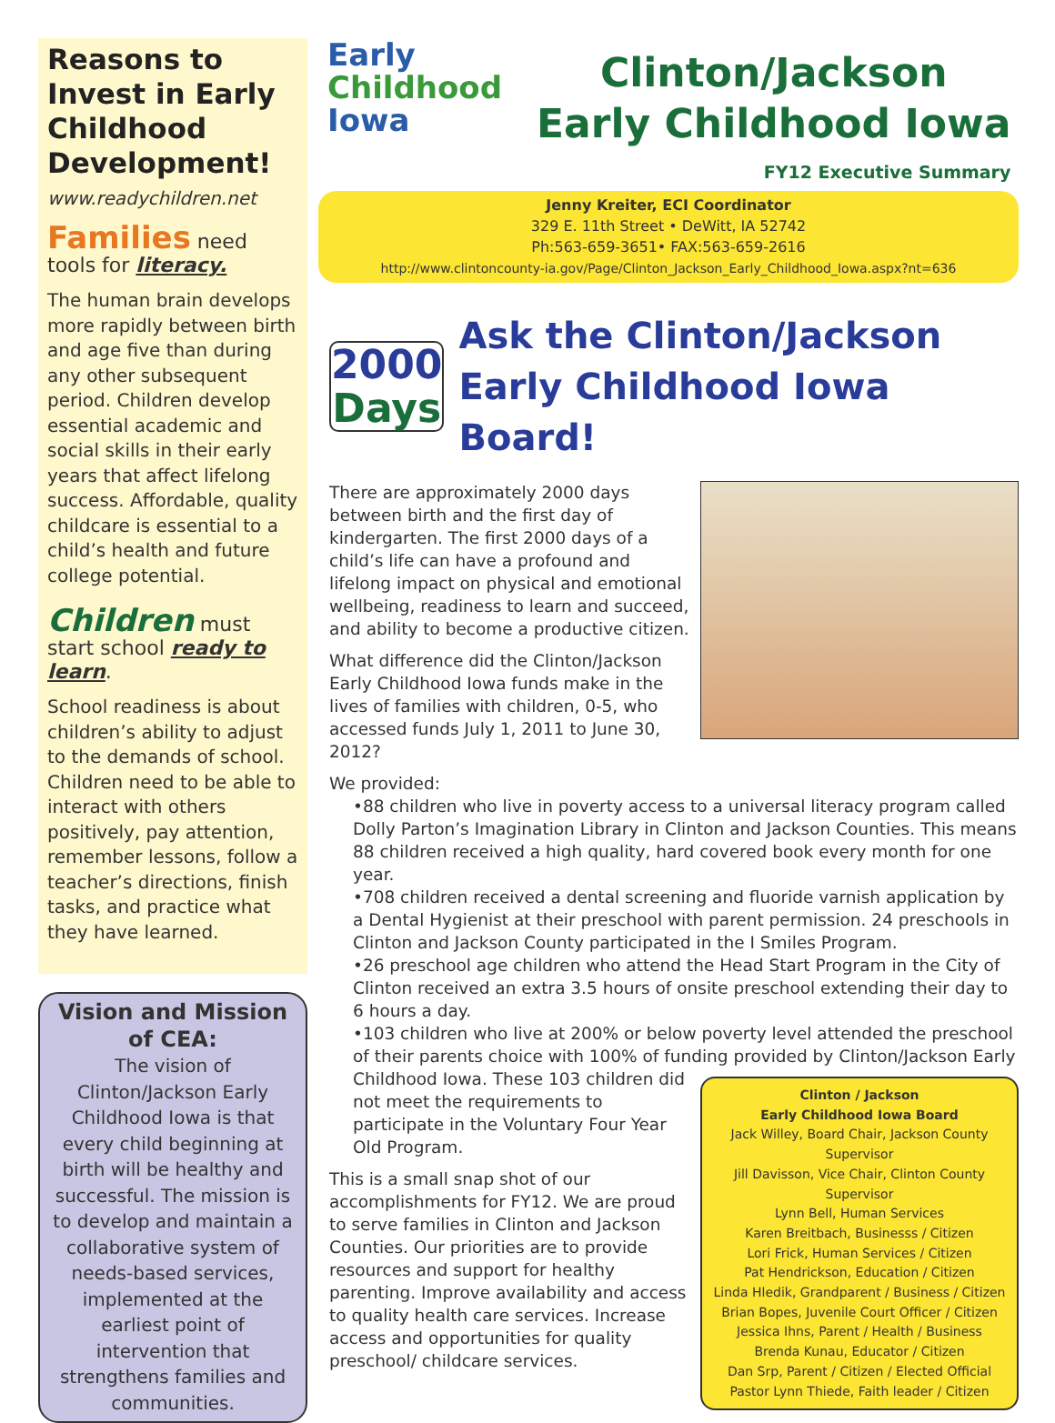Reasons to Invest in Early Childhood Development!
www.readychildren.net
Families need tools for literacy.
The human brain develops more rapidly between birth and age five than during any other subsequent period. Children develop essential academic and social skills in their early years that affect lifelong success. Affordable, quality childcare is essential to a child’s health and future college potential.
Children must start school ready to learn.
School readiness is about children’s ability to adjust to the demands of school. Children need to be able to interact with others positively, pay attention, remember lessons, follow a teacher’s directions, finish tasks, and practice what they have learned.
Vision and Mission of CEA:
The vision of Clinton/Jackson Early Childhood Iowa is that every child beginning at birth will be healthy and successful. The mission is to develop and maintain a collaborative system of needs-based services, implemented at the earliest point of intervention that strengthens families and communities.
Early
Childhood
Iowa
Clinton/Jackson
Early Childhood Iowa
FY12 Executive Summary
Jenny Kreiter, ECI Coordinator
329 E. 11th Street • DeWitt, IA 52742
Ph:563-659-3651• FAX:563-659-2616
http://www.clintoncounty-ia.gov/Page/Clinton_Jackson_Early_Childhood_Iowa.aspx?nt=636
2000
Days
Ask the Clinton/Jackson Early Childhood Iowa Board!
There are approximately 2000 days between birth and the first day of kindergarten. The first 2000 days of a child’s life can have a profound and lifelong impact on physical and emotional wellbeing, readiness to learn and succeed, and ability to become a productive citizen.
What difference did the Clinton/Jackson Early Childhood Iowa funds make in the lives of families with children, 0-5, who accessed funds July 1, 2011 to June 30, 2012?
We provided:
•88 children who live in poverty access to a universal literacy program called Dolly Parton’s Imagination Library in Clinton and Jackson Counties. This means 88 children received a high quality, hard covered book every month for one year.
•708 children received a dental screening and fluoride varnish application by a Dental Hygienist at their preschool with parent permission. 24 preschools in Clinton and Jackson County participated in the I Smiles Program.
•26 preschool age children who attend the Head Start Program in the City of Clinton received an extra 3.5 hours of onsite preschool extending their day to 6 hours a day.
•103 children who live at 200% or below poverty level attended the preschool of their parents choice with 100% of funding provided by
Clinton / Jackson
Early Childhood Iowa Board
Jack Willey, Board Chair, Jackson County Supervisor
Jill Davisson, Vice Chair, Clinton County Supervisor
Lynn Bell, Human Services
Karen Breitbach, Businesss / Citizen
Lori Frick, Human Services / Citizen
Pat Hendrickson, Education / Citizen
Linda Hledik, Grandparent / Business / Citizen
Brian Bopes, Juvenile Court Officer / Citizen
Jessica Ihns, Parent / Health / Business
Brenda Kunau, Educator / Citizen
Dan Srp, Parent / Citizen / Elected Official
Pastor Lynn Thiede, Faith leader / Citizen
Clinton/Jackson Early Childhood Iowa. These 103 children did not meet the requirements to participate in the Voluntary Four Year Old Program.
This is a small snap shot of our accomplishments for FY12. We are proud to serve families in Clinton and Jackson Counties. Our priorities are to provide resources and support for healthy parenting. Improve availability and access to quality health care services. Increase access and opportunities for quality preschool/ childcare services.